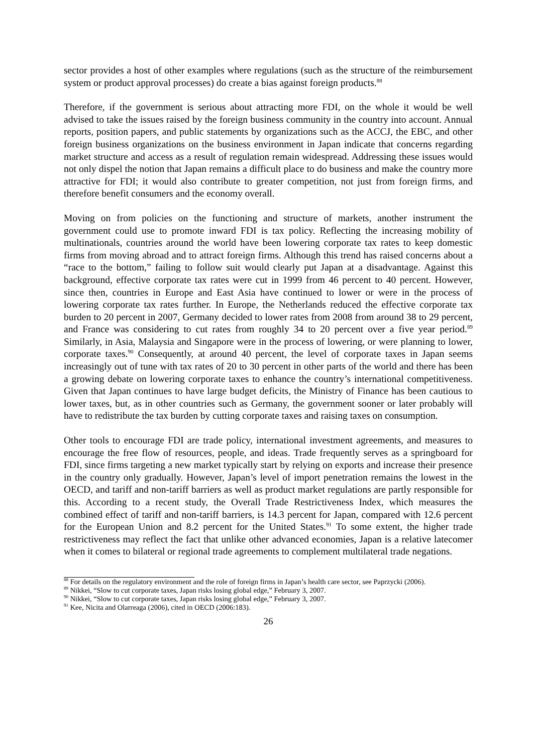sector provides a host of other examples where regulations (such as the structure of the reimbursement system or product approval processes) do create a bias against foreign products.<sup>88</sup>
Therefore, if the government is serious about attracting more FDI, on the whole it would be well advised to take the issues raised by the foreign business community in the country into account. Annual reports, position papers, and public statements by organizations such as the ACCJ, the EBC, and other foreign business organizations on the business environment in Japan indicate that concerns regarding market structure and access as a result of regulation remain widespread. Addressing these issues would not only dispel the notion that Japan remains a difficult place to do business and make the country more attractive for FDI; it would also contribute to greater competition, not just from foreign firms, and therefore benefit consumers and the economy overall.
Moving on from policies on the functioning and structure of markets, another instrument the government could use to promote inward FDI is tax policy. Reflecting the increasing mobility of multinationals, countries around the world have been lowering corporate tax rates to keep domestic firms from moving abroad and to attract foreign firms. Although this trend has raised concerns about a “race to the bottom,” failing to follow suit would clearly put Japan at a disadvantage. Against this background, effective corporate tax rates were cut in 1999 from 46 percent to 40 percent. However, since then, countries in Europe and East Asia have continued to lower or were in the process of lowering corporate tax rates further. In Europe, the Netherlands reduced the effective corporate tax burden to 20 percent in 2007, Germany decided to lower rates from 2008 from around 38 to 29 percent, and France was considering to cut rates from roughly 34 to 20 percent over a five year period.<sup>89</sup> Similarly, in Asia, Malaysia and Singapore were in the process of lowering, or were planning to lower, corporate taxes.<sup>90</sup> Consequently, at around 40 percent, the level of corporate taxes in Japan seems increasingly out of tune with tax rates of 20 to 30 percent in other parts of the world and there has been a growing debate on lowering corporate taxes to enhance the country’s international competitiveness. Given that Japan continues to have large budget deficits, the Ministry of Finance has been cautious to lower taxes, but, as in other countries such as Germany, the government sooner or later probably will have to redistribute the tax burden by cutting corporate taxes and raising taxes on consumption.
Other tools to encourage FDI are trade policy, international investment agreements, and measures to encourage the free flow of resources, people, and ideas. Trade frequently serves as a springboard for FDI, since firms targeting a new market typically start by relying on exports and increase their presence in the country only gradually. However, Japan’s level of import penetration remains the lowest in the OECD, and tariff and non-tariff barriers as well as product market regulations are partly responsible for this. According to a recent study, the Overall Trade Restrictiveness Index, which measures the combined effect of tariff and non-tariff barriers, is 14.3 percent for Japan, compared with 12.6 percent for the European Union and 8.2 percent for the United States.<sup>91</sup> To some extent, the higher trade restrictiveness may reflect the fact that unlike other advanced economies, Japan is a relative latecomer when it comes to bilateral or regional trade agreements to complement multilateral trade negations.
<sup>88</sup> For details on the regulatory environment and the role of foreign firms in Japan’s health care sector, see Paprzycki (2006).
<sup>89</sup> Nikkei, “Slow to cut corporate taxes, Japan risks losing global edge,” February 3, 2007.
<sup>90</sup> Nikkei, “Slow to cut corporate taxes, Japan risks losing global edge,” February 3, 2007.
<sup>91</sup> Kee, Nicita and Olarreaga (2006), cited in OECD (2006:183).
26